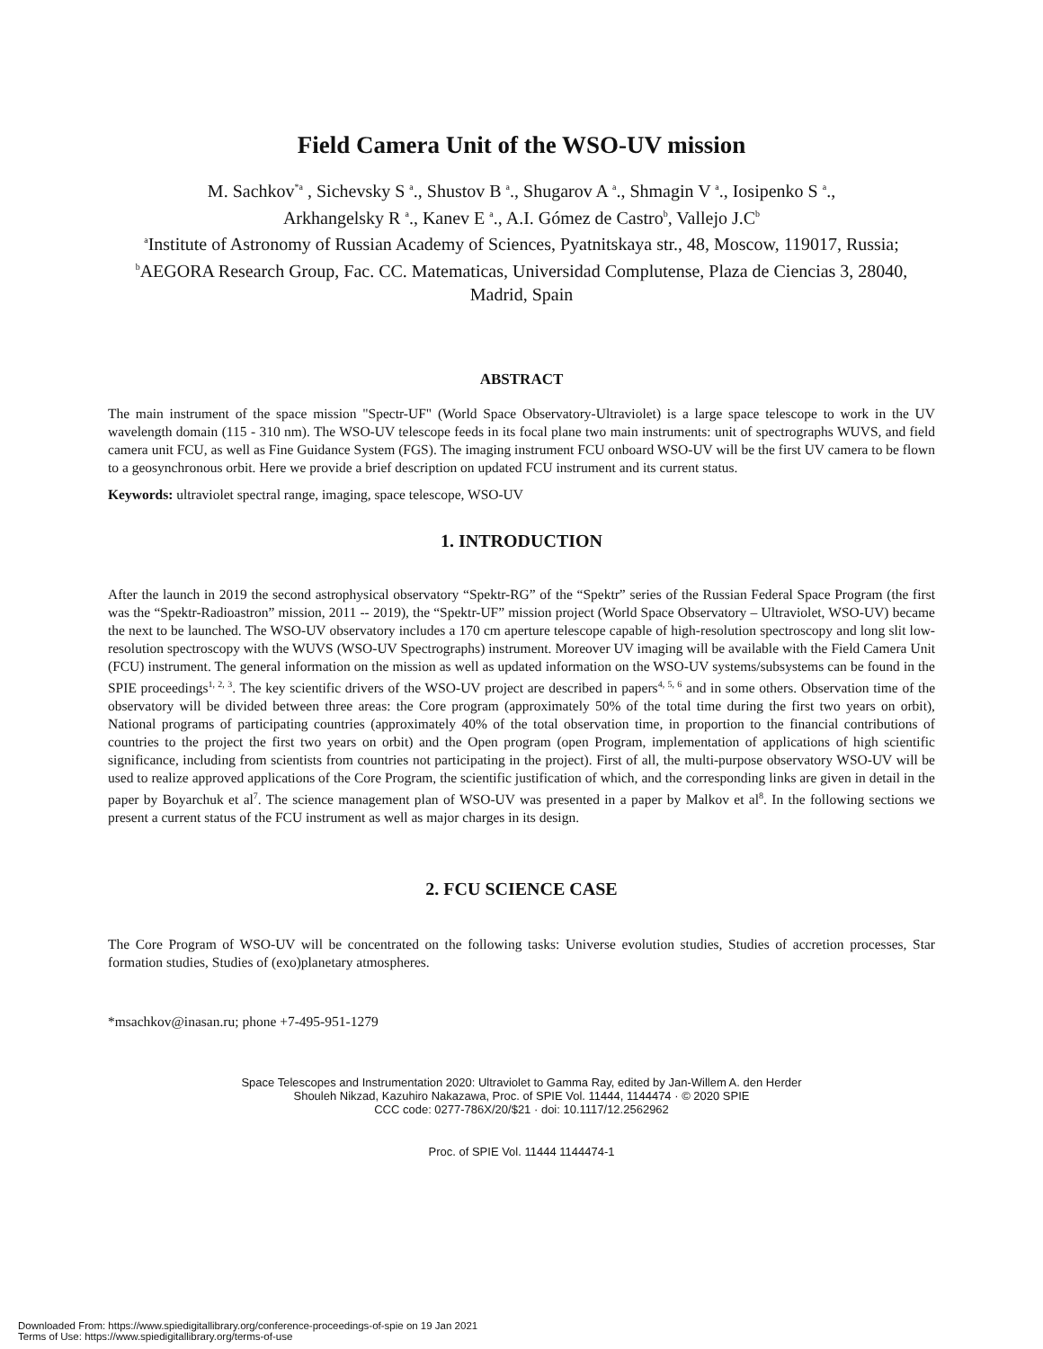Field Camera Unit of the WSO-UV mission
M. Sachkov<sup>*a</sup> , Sichevsky S <sup>a</sup>., Shustov B <sup>a</sup>., Shugarov A <sup>a</sup>., Shmagin V <sup>a</sup>., Iosipenko S <sup>a</sup>.,
Arkhangelsky R <sup>a</sup>., Kanev E <sup>a</sup>., A.I. Gómez de Castro<sup>b</sup>, Vallejo J.C<sup>b</sup>
<sup>a</sup> Institute of Astronomy of Russian Academy of Sciences, Pyatnitskaya str., 48, Moscow, 119017, Russia;
<sup>b</sup> AEGORA Research Group, Fac. CC. Matematicas, Universidad Complutense, Plaza de Ciencias 3, 28040, Madrid, Spain
ABSTRACT
The main instrument of the space mission "Spectr-UF" (World Space Observatory-Ultraviolet) is a large space telescope to work in the UV wavelength domain (115 - 310 nm). The WSO-UV telescope feeds in its focal plane two main instruments: unit of spectrographs WUVS, and field camera unit FCU, as well as Fine Guidance System (FGS). The imaging instrument FCU onboard WSO-UV will be the first UV camera to be flown to a geosynchronous orbit. Here we provide a brief description on updated FCU instrument and its current status.
Keywords: ultraviolet spectral range, imaging, space telescope, WSO-UV
1. INTRODUCTION
After the launch in 2019 the second astrophysical observatory “Spektr-RG” of the “Spektr” series of the Russian Federal Space Program (the first was the “Spektr-Radioastron” mission, 2011 -- 2019), the “Spektr-UF” mission project (World Space Observatory – Ultraviolet, WSO-UV) became the next to be launched. The WSO-UV observatory includes a 170 cm aperture telescope capable of high-resolution spectroscopy and long slit low-resolution spectroscopy with the WUVS (WSO-UV Spectrographs) instrument. Moreover UV imaging will be available with the Field Camera Unit (FCU) instrument. The general information on the mission as well as updated information on the WSO-UV systems/subsystems can be found in the SPIE proceedings<sup>1, 2, 3</sup>. The key scientific drivers of the WSO-UV project are described in papers<sup>4, 5, 6</sup> and in some others. Observation time of the observatory will be divided between three areas: the Core program (approximately 50% of the total time during the first two years on orbit), National programs of participating countries (approximately 40% of the total observation time, in proportion to the financial contributions of countries to the project the first two years on orbit) and the Open program (open Program, implementation of applications of high scientific significance, including from scientists from countries not participating in the project). First of all, the multi-purpose observatory WSO-UV will be used to realize approved applications of the Core Program, the scientific justification of which, and the corresponding links are given in detail in the paper by Boyarchuk et al<sup>7</sup>. The science management plan of WSO-UV was presented in a paper by Malkov et al<sup>8</sup>. In the following sections we present a current status of the FCU instrument as well as major charges in its design.
2. FCU SCIENCE CASE
The Core Program of WSO-UV will be concentrated on the following tasks: Universe evolution studies, Studies of accretion processes, Star formation studies, Studies of (exo)planetary atmospheres.
*msachkov@inasan.ru; phone +7-495-951-1279
Space Telescopes and Instrumentation 2020: Ultraviolet to Gamma Ray, edited by Jan-Willem A. den Herder
Shouleh Nikzad, Kazuhiro Nakazawa, Proc. of SPIE Vol. 11444, 1144474 · © 2020 SPIE
CCC code: 0277-786X/20/$21 · doi: 10.1117/12.2562962
Proc. of SPIE Vol. 11444 1144474-1
Downloaded From: https://www.spiedigitallibrary.org/conference-proceedings-of-spie on 19 Jan 2021
Terms of Use: https://www.spiedigitallibrary.org/terms-of-use